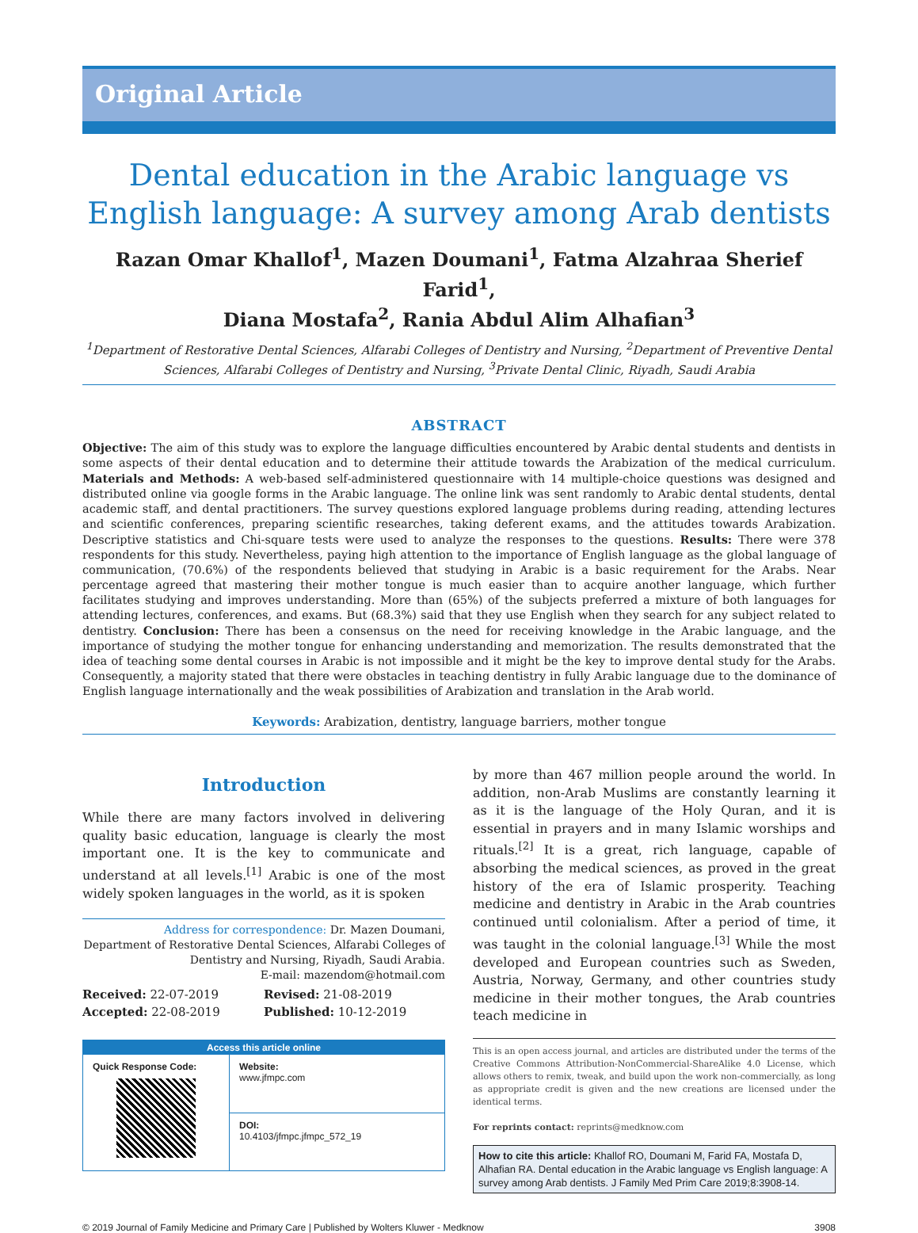Original Article
Dental education in the Arabic language vs English language: A survey among Arab dentists
Razan Omar Khallof<sup>1</sup>, Mazen Doumani<sup>1</sup>, Fatma Alzahraa Sherief Farid<sup>1</sup>,
Diana Mostafa<sup>2</sup>, Rania Abdul Alim Alhafian<sup>3</sup>
<sup>1</sup> Department of Restorative Dental Sciences, Alfarabi Colleges of Dentistry and Nursing, <sup>2</sup>Department of Preventive Dental Sciences, Alfarabi Colleges of Dentistry and Nursing, <sup>3</sup>Private Dental Clinic, Riyadh, Saudi Arabia
ABSTRACT
Objective: The aim of this study was to explore the language difficulties encountered by Arabic dental students and dentists in some aspects of their dental education and to determine their attitude towards the Arabization of the medical curriculum. Materials and Methods: A web‑based self‑administered questionnaire with 14 multiple‑choice questions was designed and distributed online via google forms in the Arabic language. The online link was sent randomly to Arabic dental students, dental academic staff, and dental practitioners. The survey questions explored language problems during reading, attending lectures and scientific conferences, preparing scientific researches, taking deferent exams, and the attitudes towards Arabization. Descriptive statistics and Chi‑square tests were used to analyze the responses to the questions. Results: There were 378 respondents for this study. Nevertheless, paying high attention to the importance of English language as the global language of communication, (70.6%) of the respondents believed that studying in Arabic is a basic requirement for the Arabs. Near percentage agreed that mastering their mother tongue is much easier than to acquire another language, which further facilitates studying and improves understanding. More than (65%) of the subjects preferred a mixture of both languages for attending lectures, conferences, and exams. But (68.3%) said that they use English when they search for any subject related to dentistry. Conclusion: There has been a consensus on the need for receiving knowledge in the Arabic language, and the importance of studying the mother tongue for enhancing understanding and memorization. The results demonstrated that the idea of teaching some dental courses in Arabic is not impossible and it might be the key to improve dental study for the Arabs. Consequently, a majority stated that there were obstacles in teaching dentistry in fully Arabic language due to the dominance of English language internationally and the weak possibilities of Arabization and translation in the Arab world.
Keywords: Arabization, dentistry, language barriers, mother tongue
Introduction
While there are many factors involved in delivering quality basic education, language is clearly the most important one. It is the key to communicate and understand at all levels.<sup>[1]</sup> Arabic is one of the most widely spoken languages in the world, as it is spoken
Address for correspondence: Dr. Mazen Doumani,
Department of Restorative Dental Sciences, Alfarabi Colleges of
Dentistry and Nursing, Riyadh, Saudi Arabia.
E‑mail: mazendom@hotmail.com
Received: 22-07-2019
Revised: 21-08-2019
Accepted: 22-08-2019
Published: 10-12-2019
Access this article online
| Quick Response Code: | Website: www.jfmpc.com |
| | DOI: 10.4103/jfmpc.jfmpc_572_19 |
by more than 467 million people around the world. In addition, non‑Arab Muslims are constantly learning it as it is the language of the Holy Quran, and it is essential in prayers and in many Islamic worships and rituals.<sup>[2]</sup> It is a great, rich language, capable of absorbing the medical sciences, as proved in the great history of the era of Islamic prosperity. Teaching medicine and dentistry in Arabic in the Arab countries continued until colonialism. After a period of time, it was taught in the colonial language.<sup>[3]</sup> While the most developed and European countries such as Sweden, Austria, Norway, Germany, and other countries study medicine in their mother tongues, the Arab countries teach medicine in
This is an open access journal, and articles are distributed under the terms of the Creative Commons Attribution‑NonCommercial‑ShareAlike 4.0 License, which allows others to remix, tweak, and build upon the work non‑commercially, as long as appropriate credit is given and the new creations are licensed under the identical terms.
For reprints contact: reprints@medknow.com
How to cite this article: Khallof RO, Doumani M, Farid FA, Mostafa D, Alhafian RA. Dental education in the Arabic language vs English language: A survey among Arab dentists. J Family Med Prim Care 2019;8:3908-14.
© 2019 Journal of Family Medicine and Primary Care | Published by Wolters Kluwer - Medknow 3908